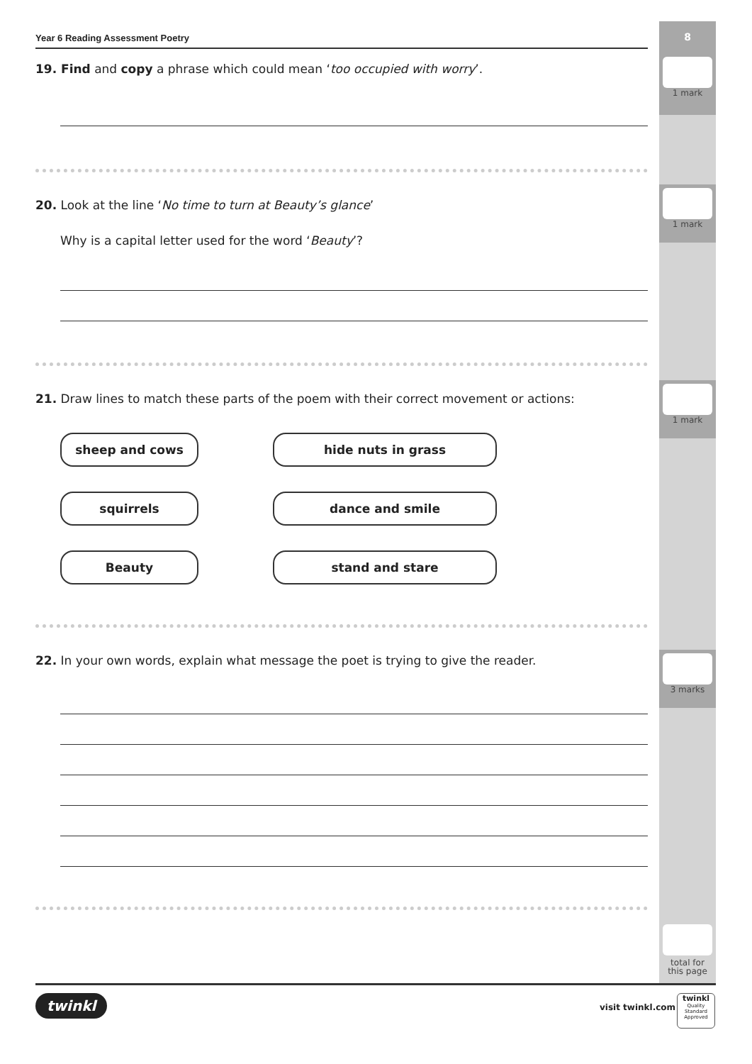8
1 mark
1 mark
1 mark
3 marks
total for
this page
Year 6 Reading Assessment Poetry
19. Find and copy a phrase which could mean ‘too occupied with worry’.
20. Look at the line ‘No time to turn at Beauty’s glance’
Why is a capital letter used for the word ‘Beauty’?
21. Draw lines to match these parts of the poem with their correct movement or actions:
sheep and cows
hide nuts in grass
squirrels
dance and smile
Beauty
stand and stare
22. In your own words, explain what message the poet is trying to give the reader.
twinkl visit twinkl.com
twinkl
Quality Standard
Approved